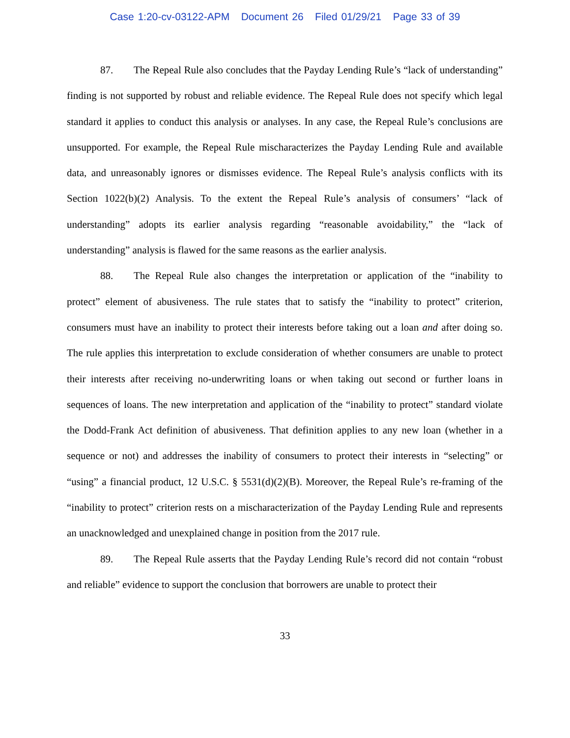Case 1:20-cv-03122-APM Document 26 Filed 01/29/21 Page 33 of 39
87. The Repeal Rule also concludes that the Payday Lending Rule’s “lack of understanding” finding is not supported by robust and reliable evidence. The Repeal Rule does not specify which legal standard it applies to conduct this analysis or analyses. In any case, the Repeal Rule’s conclusions are unsupported. For example, the Repeal Rule mischaracterizes the Payday Lending Rule and available data, and unreasonably ignores or dismisses evidence. The Repeal Rule’s analysis conflicts with its Section 1022(b)(2) Analysis. To the extent the Repeal Rule’s analysis of consumers’ “lack of understanding” adopts its earlier analysis regarding “reasonable avoidability,” the “lack of understanding” analysis is flawed for the same reasons as the earlier analysis.
88. The Repeal Rule also changes the interpretation or application of the “inability to protect” element of abusiveness. The rule states that to satisfy the “inability to protect” criterion, consumers must have an inability to protect their interests before taking out a loan and after doing so. The rule applies this interpretation to exclude consideration of whether consumers are unable to protect their interests after receiving no-underwriting loans or when taking out second or further loans in sequences of loans. The new interpretation and application of the “inability to protect” standard violate the Dodd-Frank Act definition of abusiveness. That definition applies to any new loan (whether in a sequence or not) and addresses the inability of consumers to protect their interests in “selecting” or “using” a financial product, 12 U.S.C. § 5531(d)(2)(B). Moreover, the Repeal Rule’s re-framing of the “inability to protect” criterion rests on a mischaracterization of the Payday Lending Rule and represents an unacknowledged and unexplained change in position from the 2017 rule.
89. The Repeal Rule asserts that the Payday Lending Rule’s record did not contain “robust and reliable” evidence to support the conclusion that borrowers are unable to protect their
33